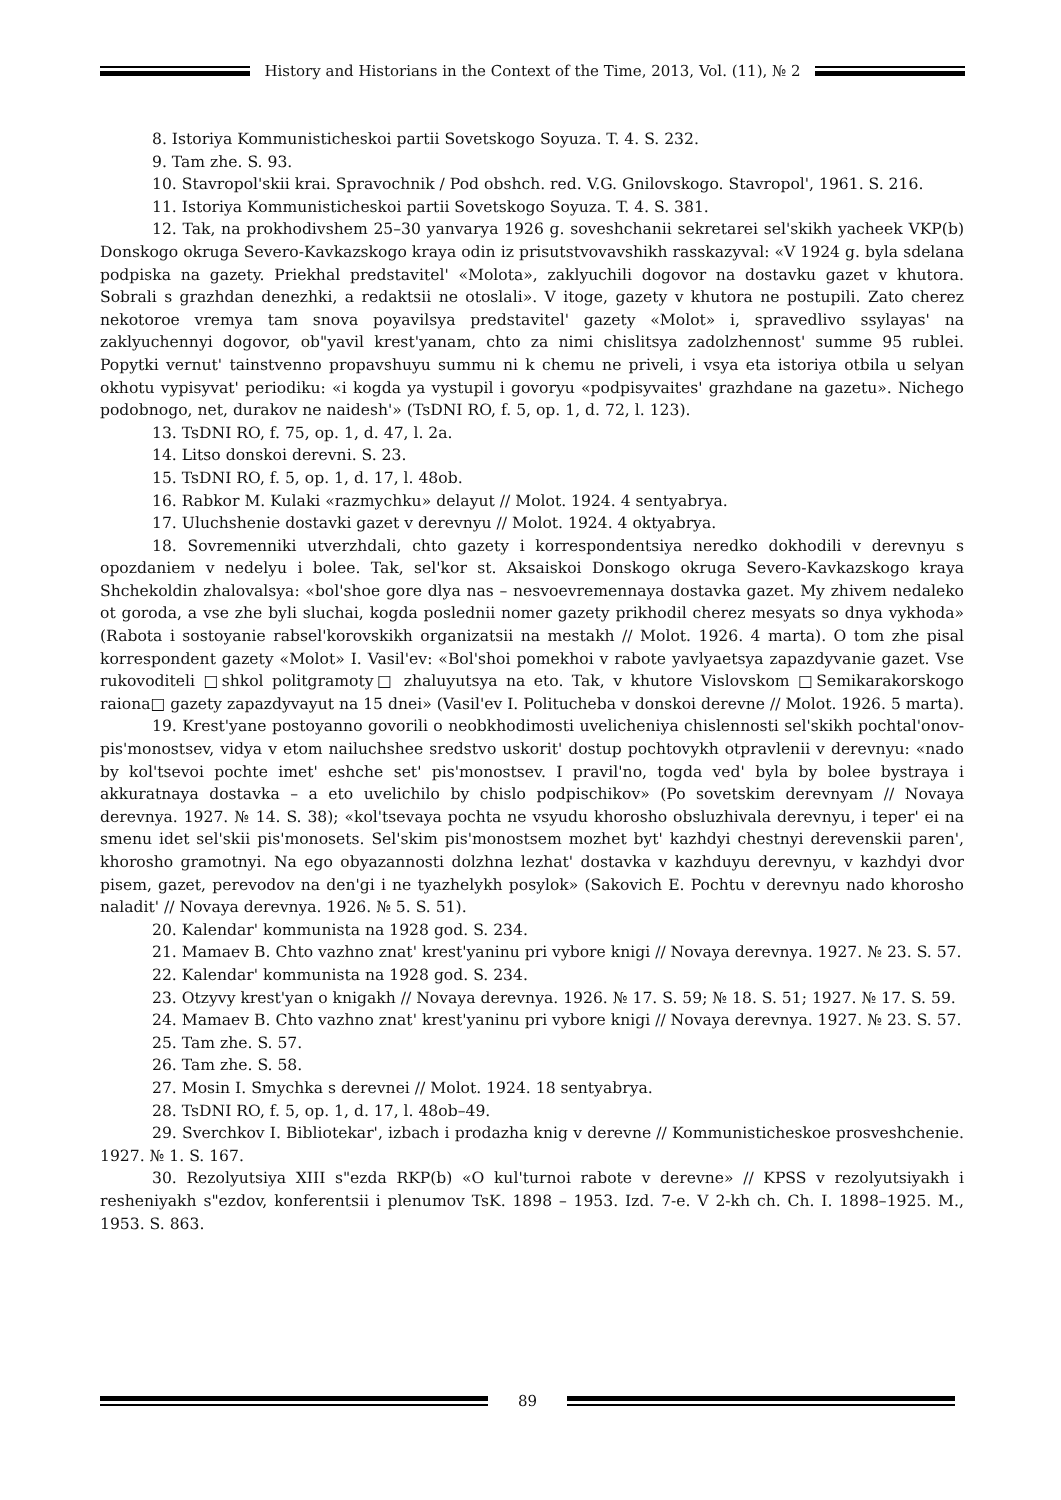History and Historians in the Context of the Time, 2013, Vol. (11), № 2
8. Istoriya Kommunisticheskoi partii Sovetskogo Soyuza. T. 4. S. 232.
9. Tam zhe. S. 93.
10. Stavropol'skii krai. Spravochnik / Pod obshch. red. V.G. Gnilovskogo. Stavropol', 1961. S. 216.
11. Istoriya Kommunisticheskoi partii Sovetskogo Soyuza. T. 4. S. 381.
12. Tak, na prokhodivshem 25–30 yanvarya 1926 g. soveshchanii sekretarei sel'skikh yacheek VKP(b) Donskogo okruga Severo-Kavkazskogo kraya odin iz prisutstvovavshikh rasskazyval: «V 1924 g. byla sdelana podpiska na gazety. Priekhal predstavitel' «Molota», zaklyuchili dogovor na dostavku gazet v khutora. Sobrali s grazhdan denezhki, a redaktsii ne otoslali». V itoge, gazety v khutora ne postupili. Zato cherez nekotoroe vremya tam snova poyavilsya predstavitel' gazety «Molot» i, spravedlivo ssylayas' na zaklyuchennyi dogovor, ob"yavil krest'yanam, chto za nimi chislitsya zadolzhennost' summe 95 rublei. Popytki vernut' tainstvenno propavshuyu summu ni k chemu ne priveli, i vsya eta istoriya otbila u selyan okhotu vypisyvat' periodiku: «i kogda ya vystupil i govoryu «podpisyvaites' grazhdane na gazetu». Nichego podobnogo, net, durakov ne naidesh'» (TsDNI RO, f. 5, op. 1, d. 72, l. 123).
13. TsDNI RO, f. 75, op. 1, d. 47, l. 2a.
14. Litso donskoi derevni. S. 23.
15. TsDNI RO, f. 5, op. 1, d. 17, l. 48ob.
16. Rabkor M. Kulaki «razmychku» delayut // Molot. 1924. 4 sentyabrya.
17. Uluchshenie dostavki gazet v derevnyu // Molot. 1924. 4 oktyabrya.
18. Sovremenniki utverzhdali, chto gazety i korrespondentsiya neredko dokhodili v derevnyu s opozdaniem v nedelyu i bolee. Tak, sel'kor st. Aksaiskoi Donskogo okruga Severo-Kavkazskogo kraya Shchekoldin zhalovalsya: «bol'shoe gore dlya nas – nesvoevremennaya dostavka gazet. My zhivem nedaleko ot goroda, a vse zhe byli sluchai, kogda poslednii nomer gazety prikhodil cherez mesyats so dnya vykhoda» (Rabota i sostoyanie rabsel'korovskikh organizatsii na mestakh // Molot. 1926. 4 marta). O tom zhe pisal korrespondent gazety «Molot» I. Vasil'ev: «Bol'shoi pomekhoi v rabote yavlyaetsya zapazdyvanie gazet. Vse rukovoditeli □shkol politgramoty□ zhaluyutsya na eto. Tak, v khutore Vislovskom □Semikarakorskogo raiona□ gazety zapazdyvayut na 15 dnei» (Vasil'ev I. Politucheba v donskoi derevne // Molot. 1926. 5 marta).
19. Krest'yane postoyanno govorili o neobkhodimosti uvelicheniya chislennosti sel'skikh pochtal'onov-pis'monostsev, vidya v etom nailuchshee sredstvo uskorit' dostup pochtovykh otpravlenii v derevnyu: «nado by kol'tsevoi pochte imet' eshche set' pis'monostsev. I pravil'no, togda ved' byla by bolee bystraya i akkuratnaya dostavka – a eto uvelichilo by chislo podpischikov» (Po sovetskim derevnyam // Novaya derevnya. 1927. № 14. S. 38); «kol'tsevaya pochta ne vsyudu khorosho obsluzhivala derevnyu, i teper' ei na smenu idet sel'skii pis'monosets. Sel'skim pis'monostsem mozhet byt' kazhdyi chestnyi derevenskii paren', khorosho gramotnyi. Na ego obyazannosti dolzhna lezhat' dostavka v kazhduyu derevnyu, v kazhdyi dvor pisem, gazet, perevodov na den'gi i ne tyazhelykh posylok» (Sakovich E. Pochtu v derevnyu nado khorosho naladit' // Novaya derevnya. 1926. № 5. S. 51).
20. Kalendar' kommunista na 1928 god. S. 234.
21. Mamaev B. Chto vazhno znat' krest'yaninu pri vybore knigi // Novaya derevnya. 1927. № 23. S. 57.
22. Kalendar' kommunista na 1928 god. S. 234.
23. Otzyvy krest'yan o knigakh // Novaya derevnya. 1926. № 17. S. 59; № 18. S. 51; 1927. № 17. S. 59.
24. Mamaev B. Chto vazhno znat' krest'yaninu pri vybore knigi // Novaya derevnya. 1927. № 23. S. 57.
25. Tam zhe. S. 57.
26. Tam zhe. S. 58.
27. Mosin I. Smychka s derevnei // Molot. 1924. 18 sentyabrya.
28. TsDNI RO, f. 5, op. 1, d. 17, l. 48ob–49.
29. Sverchkov I. Bibliotekar', izbach i prodazha knig v derevne // Kommunisticheskoe prosveshchenie. 1927. № 1. S. 167.
30. Rezolyutsiya XIII s"ezda RKP(b) «O kul'turnoi rabote v derevne» // KPSS v rezolyutsiyakh i resheniyakh s"ezdov, konferentsii i plenumov TsK. 1898 – 1953. Izd. 7-e. V 2-kh ch. Ch. I. 1898–1925. M., 1953. S. 863.
89